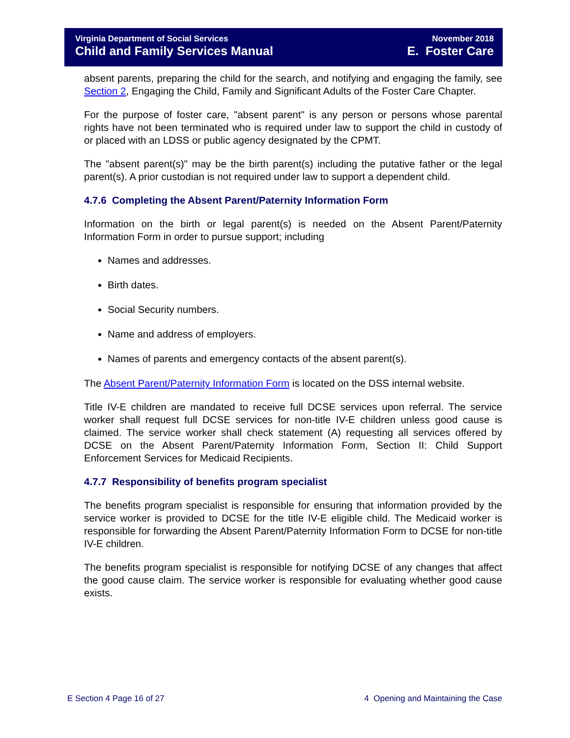Virginia Department of Social Services
Child and Family Services Manual
November 2018
E. Foster Care
absent parents, preparing the child for the search, and notifying and engaging the family, see Section 2, Engaging the Child, Family and Significant Adults of the Foster Care Chapter.
For the purpose of foster care, "absent parent" is any person or persons whose parental rights have not been terminated who is required under law to support the child in custody of or placed with an LDSS or public agency designated by the CPMT.
The "absent parent(s)" may be the birth parent(s) including the putative father or the legal parent(s). A prior custodian is not required under law to support a dependent child.
4.7.6 Completing the Absent Parent/Paternity Information Form
Information on the birth or legal parent(s) is needed on the Absent Parent/Paternity Information Form in order to pursue support; including
Names and addresses.
Birth dates.
Social Security numbers.
Name and address of employers.
Names of parents and emergency contacts of the absent parent(s).
The Absent Parent/Paternity Information Form is located on the DSS internal website.
Title IV-E children are mandated to receive full DCSE services upon referral. The service worker shall request full DCSE services for non-title IV-E children unless good cause is claimed. The service worker shall check statement (A) requesting all services offered by DCSE on the Absent Parent/Paternity Information Form, Section II: Child Support Enforcement Services for Medicaid Recipients.
4.7.7 Responsibility of benefits program specialist
The benefits program specialist is responsible for ensuring that information provided by the service worker is provided to DCSE for the title IV-E eligible child. The Medicaid worker is responsible for forwarding the Absent Parent/Paternity Information Form to DCSE for non-title IV-E children.
The benefits program specialist is responsible for notifying DCSE of any changes that affect the good cause claim. The service worker is responsible for evaluating whether good cause exists.
E Section 4 Page 16 of 27 4 Opening and Maintaining the Case